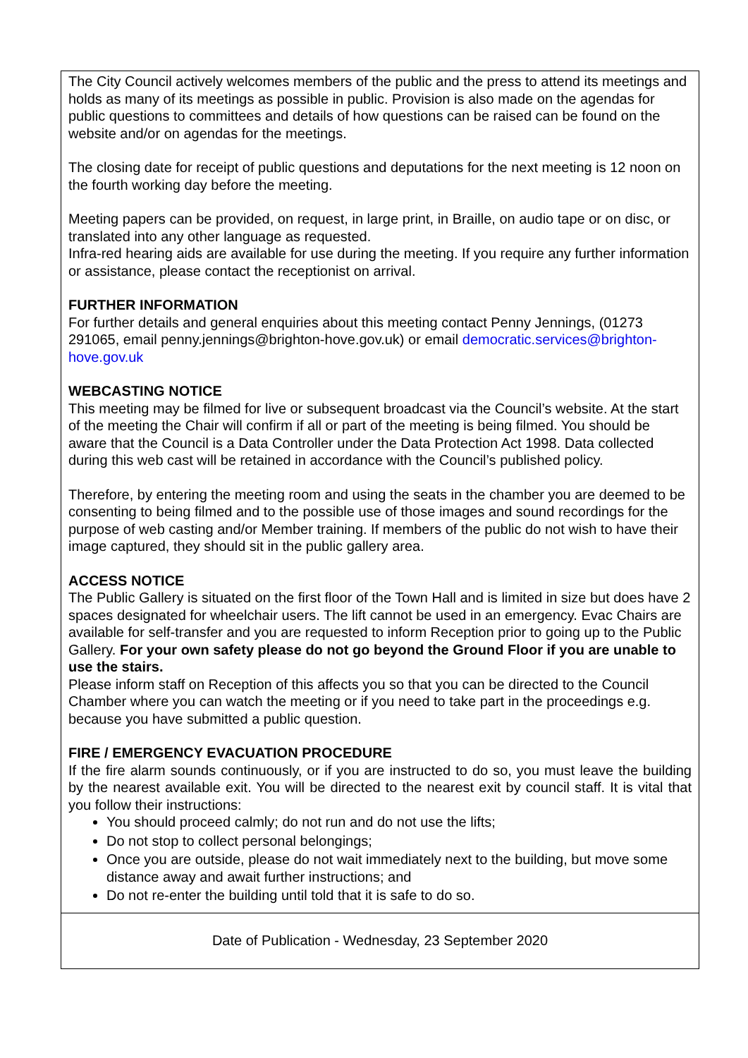The City Council actively welcomes members of the public and the press to attend its meetings and holds as many of its meetings as possible in public. Provision is also made on the agendas for public questions to committees and details of how questions can be raised can be found on the website and/or on agendas for the meetings.
The closing date for receipt of public questions and deputations for the next meeting is 12 noon on the fourth working day before the meeting.
Meeting papers can be provided, on request, in large print, in Braille, on audio tape or on disc, or translated into any other language as requested.
Infra-red hearing aids are available for use during the meeting. If you require any further information or assistance, please contact the receptionist on arrival.
FURTHER INFORMATION
For further details and general enquiries about this meeting contact Penny Jennings, (01273 291065, email penny.jennings@brighton-hove.gov.uk) or email democratic.services@brighton-hove.gov.uk
WEBCASTING NOTICE
This meeting may be filmed for live or subsequent broadcast via the Council’s website. At the start of the meeting the Chair will confirm if all or part of the meeting is being filmed. You should be aware that the Council is a Data Controller under the Data Protection Act 1998. Data collected during this web cast will be retained in accordance with the Council’s published policy.
Therefore, by entering the meeting room and using the seats in the chamber you are deemed to be consenting to being filmed and to the possible use of those images and sound recordings for the purpose of web casting and/or Member training. If members of the public do not wish to have their image captured, they should sit in the public gallery area.
ACCESS NOTICE
The Public Gallery is situated on the first floor of the Town Hall and is limited in size but does have 2 spaces designated for wheelchair users. The lift cannot be used in an emergency. Evac Chairs are available for self-transfer and you are requested to inform Reception prior to going up to the Public Gallery. For your own safety please do not go beyond the Ground Floor if you are unable to use the stairs.
Please inform staff on Reception of this affects you so that you can be directed to the Council Chamber where you can watch the meeting or if you need to take part in the proceedings e.g. because you have submitted a public question.
FIRE / EMERGENCY EVACUATION PROCEDURE
If the fire alarm sounds continuously, or if you are instructed to do so, you must leave the building by the nearest available exit. You will be directed to the nearest exit by council staff. It is vital that you follow their instructions:
You should proceed calmly; do not run and do not use the lifts;
Do not stop to collect personal belongings;
Once you are outside, please do not wait immediately next to the building, but move some distance away and await further instructions; and
Do not re-enter the building until told that it is safe to do so.
Date of Publication - Wednesday, 23 September 2020